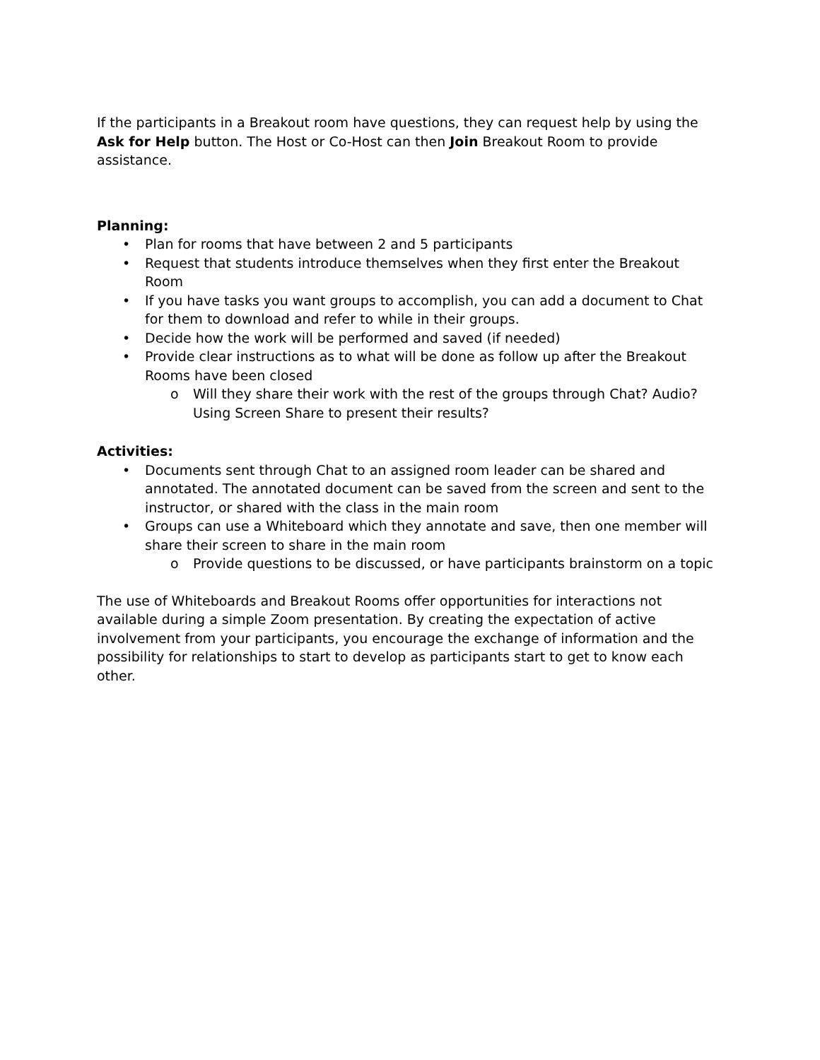If the participants in a Breakout room have questions, they can request help by using the Ask for Help button. The Host or Co-Host can then Join Breakout Room to provide assistance.
Planning:
• Plan for rooms that have between 2 and 5 participants
• Request that students introduce themselves when they first enter the Breakout Room
• If you have tasks you want groups to accomplish, you can add a document to Chat for them to download and refer to while in their groups.
• Decide how the work will be performed and saved (if needed)
• Provide clear instructions as to what will be done as follow up after the Breakout Rooms have been closed
o Will they share their work with the rest of the groups through Chat? Audio? Using Screen Share to present their results?
Activities:
• Documents sent through Chat to an assigned room leader can be shared and annotated. The annotated document can be saved from the screen and sent to the instructor, or shared with the class in the main room
• Groups can use a Whiteboard which they annotate and save, then one member will share their screen to share in the main room
o Provide questions to be discussed, or have participants brainstorm on a topic
The use of Whiteboards and Breakout Rooms offer opportunities for interactions not available during a simple Zoom presentation. By creating the expectation of active involvement from your participants, you encourage the exchange of information and the possibility for relationships to start to develop as participants start to get to know each other.